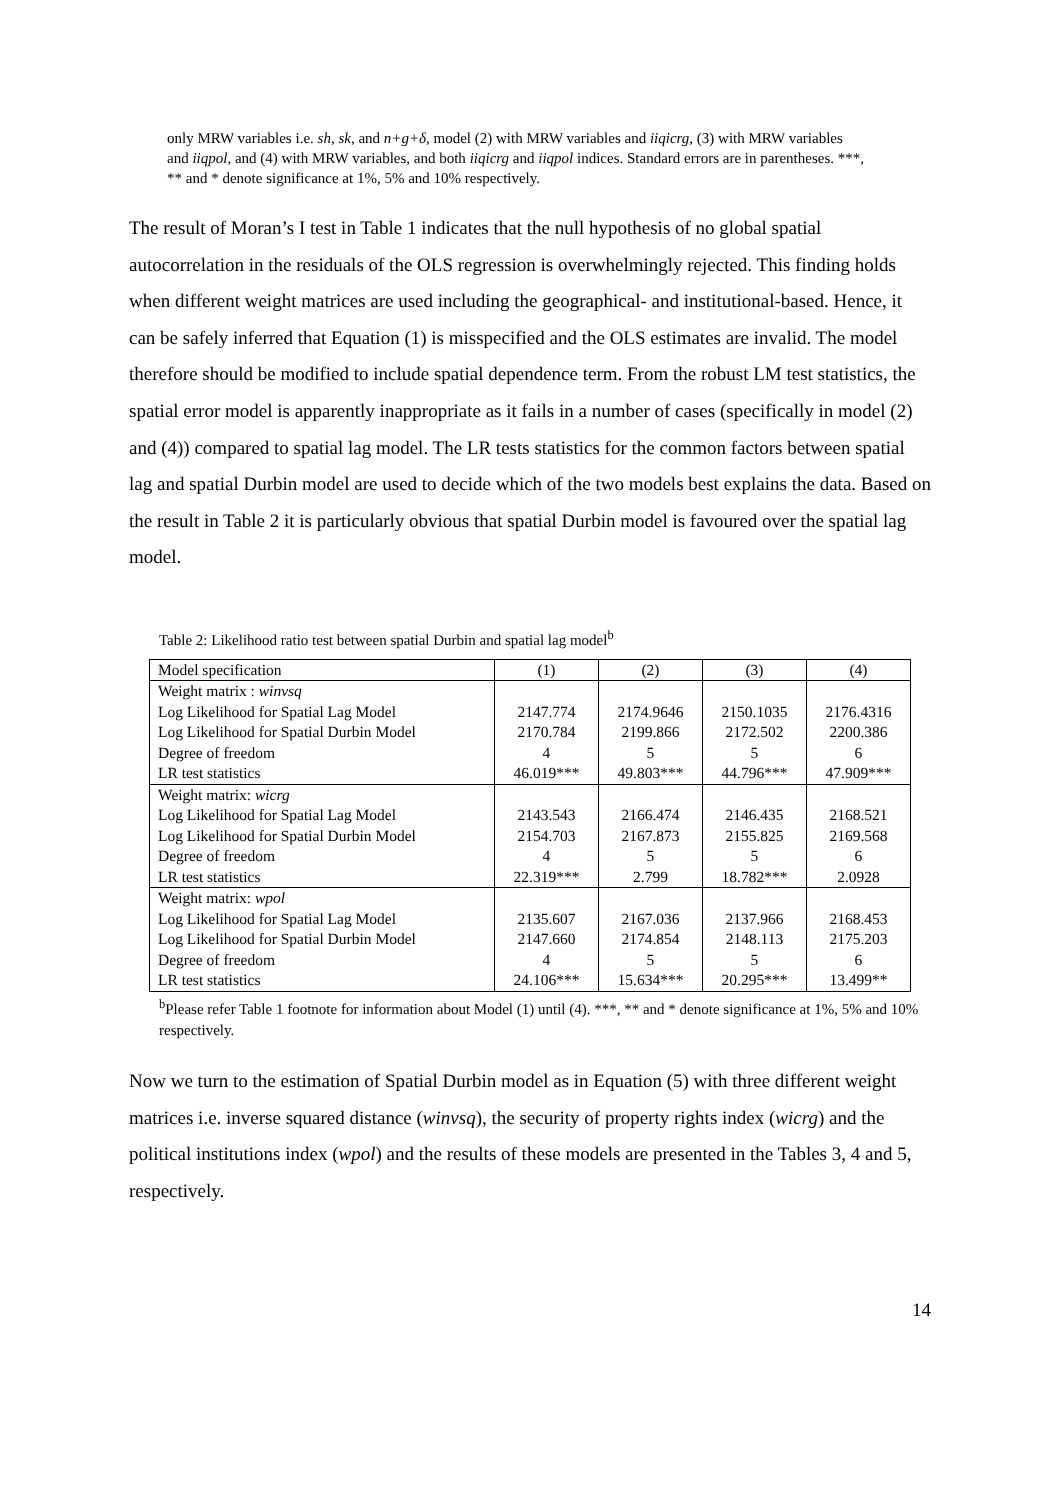only MRW variables i.e. sh, sk, and n+g+δ, model (2) with MRW variables and iiqicrg, (3) with MRW variables and iiqpol, and (4) with MRW variables, and both iiqicrg and iiqpol indices. Standard errors are in parentheses. ***, ** and * denote significance at 1%, 5% and 10% respectively.
The result of Moran’s I test in Table 1 indicates that the null hypothesis of no global spatial autocorrelation in the residuals of the OLS regression is overwhelmingly rejected. This finding holds when different weight matrices are used including the geographical- and institutional-based. Hence, it can be safely inferred that Equation (1) is misspecified and the OLS estimates are invalid. The model therefore should be modified to include spatial dependence term. From the robust LM test statistics, the spatial error model is apparently inappropriate as it fails in a number of cases (specifically in model (2) and (4)) compared to spatial lag model. The LR tests statistics for the common factors between spatial lag and spatial Durbin model are used to decide which of the two models best explains the data. Based on the result in Table 2 it is particularly obvious that spatial Durbin model is favoured over the spatial lag model.
Table 2: Likelihood ratio test between spatial Durbin and spatial lag model<sup>b</sup>
| Model specification | (1) | (2) | (3) | (4) |
| Weight matrix : winvsq | | | | |
| Log Likelihood for Spatial Lag Model | 2147.774 | 2174.9646 | 2150.1035 | 2176.4316 |
| Log Likelihood for Spatial Durbin Model | 2170.784 | 2199.866 | 2172.502 | 2200.386 |
| Degree of freedom | 4 | 5 | 5 | 6 |
| LR test statistics | 46.019*** | 49.803*** | 44.796*** | 47.909*** |
| Weight matrix: wicrg | | | | |
| Log Likelihood for Spatial Lag Model | 2143.543 | 2166.474 | 2146.435 | 2168.521 |
| Log Likelihood for Spatial Durbin Model | 2154.703 | 2167.873 | 2155.825 | 2169.568 |
| Degree of freedom | 4 | 5 | 5 | 6 |
| LR test statistics | 22.319*** | 2.799 | 18.782*** | 2.0928 |
| Weight matrix: wpol | | | | |
| Log Likelihood for Spatial Lag Model | 2135.607 | 2167.036 | 2137.966 | 2168.453 |
| Log Likelihood for Spatial Durbin Model | 2147.660 | 2174.854 | 2148.113 | 2175.203 |
| Degree of freedom | 4 | 5 | 5 | 6 |
| LR test statistics | 24.106*** | 15.634*** | 20.295*** | 13.499** |
<sup>b</sup> Please refer Table 1 footnote for information about Model (1) until (4). ***, ** and * denote significance at 1%, 5% and 10% respectively.
Now we turn to the estimation of Spatial Durbin model as in Equation (5) with three different weight matrices i.e. inverse squared distance (winvsq), the security of property rights index (wicrg) and the political institutions index (wpol) and the results of these models are presented in the Tables 3, 4 and 5, respectively.
14